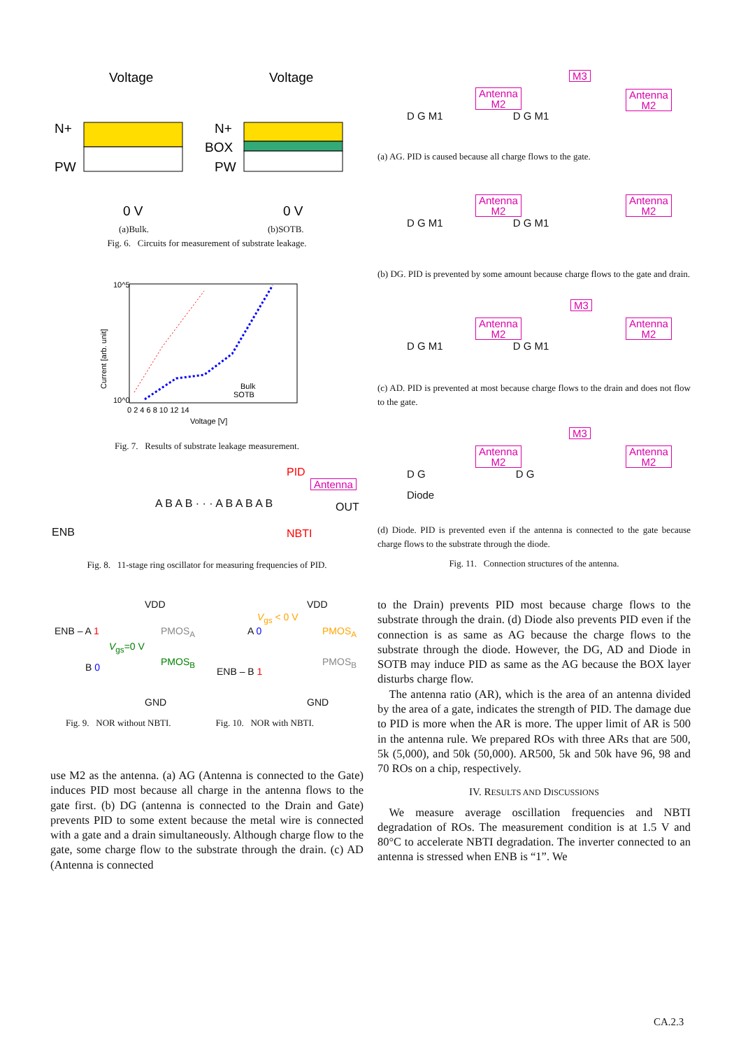Voltage
Voltage
N+
PW
N+
BOX
PW
0 V
0 V
(a)Bulk. (b)SOTB.
Fig. 6. Circuits for measurement of substrate leakage.
Bulk
SOTB
10^5
10^0
0 2 4 6 8 10 12 14
Voltage [V]
Current [arb. unit]
Fig. 7. Results of substrate leakage measurement.
PID
Antenna
A B A B · · · A B A B A B OUT
ENB NBTI
Fig. 8. 11-stage ring oscillator for measuring frequencies of PID.
VDD
ENB – A 1 PMOS<sub>A</sub>
V<sub>gs</sub>=0 V
PMOS<sub>B</sub>
B 0
GND
VDD
V<sub>gs</sub> < 0 V
A 0 PMOS<sub>A</sub>
PMOS<sub>B</sub>
ENB – B 1
GND
Fig. 9. NOR without NBTI. Fig. 10. NOR with NBTI.
use M2 as the antenna. (a) AG (Antenna is connected to the Gate) induces PID most because all charge in the antenna flows to the gate first. (b) DG (antenna is connected to the Drain and Gate) prevents PID to some extent because the metal wire is connected with a gate and a drain simultaneously. Although charge flow to the gate, some charge flow to the substrate through the drain. (c) AD (Antenna is connected
Antenna
M2
M3
Antenna
M2
D G M1 D G M1
(a) AG. PID is caused because all charge flows to the gate.
Antenna
M2
Antenna
M2
D G M1 D G M1
(b) DG. PID is prevented by some amount because charge flows to the gate and drain.
Antenna
M2
M3
Antenna
M2
D G M1 D G M1
(c) AD. PID is prevented at most because charge flows to the drain and does not flow to the gate.
Antenna
M2
M3
Antenna
M2
D G D G
Diode
(d) Diode. PID is prevented even if the antenna is connected to the gate because charge flows to the substrate through the diode.
Fig. 11. Connection structures of the antenna.
to the Drain) prevents PID most because charge flows to the substrate through the drain. (d) Diode also prevents PID even if the connection is as same as AG because the charge flows to the substrate through the diode. However, the DG, AD and Diode in SOTB may induce PID as same as the AG because the BOX layer disturbs charge flow.
The antenna ratio (AR), which is the area of an antenna divided by the area of a gate, indicates the strength of PID. The damage due to PID is more when the AR is more. The upper limit of AR is 500 in the antenna rule. We prepared ROs with three ARs that are 500, 5k (5,000), and 50k (50,000). AR500, 5k and 50k have 96, 98 and 70 ROs on a chip, respectively.
IV. RESULTS AND DISCUSSIONS
We measure average oscillation frequencies and NBTI degradation of ROs. The measurement condition is at 1.5 V and 80°C to accelerate NBTI degradation. The inverter connected to an antenna is stressed when ENB is “1”. We
CA.2.3